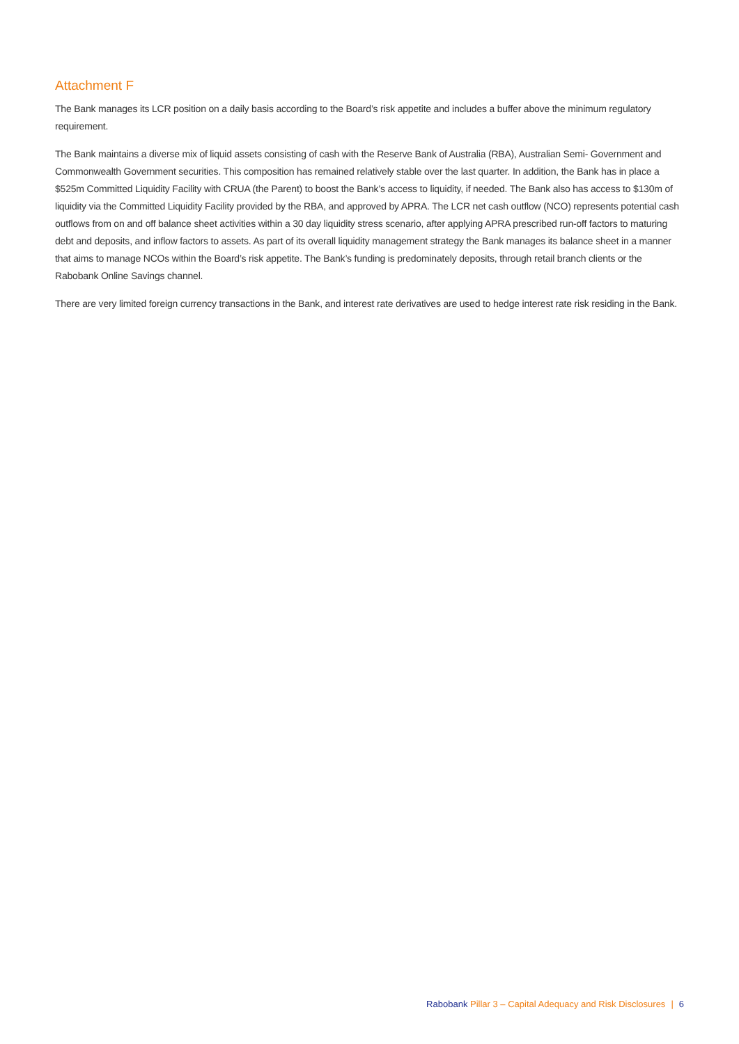Attachment F
The Bank manages its LCR position on a daily basis according to the Board’s risk appetite and includes a buffer above the minimum regulatory requirement.
The Bank maintains a diverse mix of liquid assets consisting of cash with the Reserve Bank of Australia (RBA), Australian Semi- Government and Commonwealth Government securities. This composition has remained relatively stable over the last quarter. In addition, the Bank has in place a $525m Committed Liquidity Facility with CRUA (the Parent) to boost the Bank’s access to liquidity, if needed. The Bank also has access to $130m of liquidity via the Committed Liquidity Facility provided by the RBA, and approved by APRA. The LCR net cash outflow (NCO) represents potential cash outflows from on and off balance sheet activities within a 30 day liquidity stress scenario, after applying APRA prescribed run-off factors to maturing debt and deposits, and inflow factors to assets. As part of its overall liquidity management strategy the Bank manages its balance sheet in a manner that aims to manage NCOs within the Board’s risk appetite. The Bank’s funding is predominately deposits, through retail branch clients or the Rabobank Online Savings channel.
There are very limited foreign currency transactions in the Bank, and interest rate derivatives are used to hedge interest rate risk residing in the Bank.
Rabobank Pillar 3 – Capital Adequacy and Risk Disclosures | 6